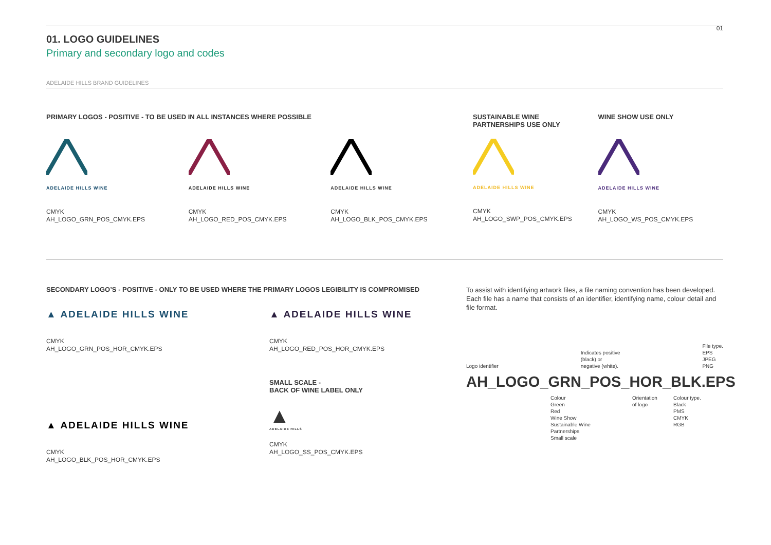01. LOGO GUIDELINES
01
Primary and secondary logo and codes
ADELAIDE HILLS BRAND GUIDELINES
PRIMARY LOGOS - POSITIVE - TO BE USED IN ALL INSTANCES WHERE POSSIBLE
ADELAIDE HILLS WINE
CMYK
AH_LOGO_GRN_POS_CMYK.EPS
ADELAIDE HILLS WINE
CMYK
AH_LOGO_RED_POS_CMYK.EPS
ADELAIDE HILLS WINE
CMYK
AH_LOGO_BLK_POS_CMYK.EPS
SUSTAINABLE WINE
PARTNERSHIPS USE ONLY
ADELAIDE HILLS WINE
CMYK
AH_LOGO_SWP_POS_CMYK.EPS
WINE SHOW USE ONLY
ADELAIDE HILLS WINE
CMYK
AH_LOGO_WS_POS_CMYK.EPS
SECONDARY LOGO’S - POSITIVE - ONLY TO BE USED WHERE THE PRIMARY LOGOS LEGIBILITY IS COMPROMISED
▲ ADELAIDE HILLS WINE
CMYK
AH_LOGO_GRN_POS_HOR_CMYK.EPS
▲ ADELAIDE HILLS WINE
CMYK
AH_LOGO_BLK_POS_HOR_CMYK.EPS
▲ ADELAIDE HILLS WINE
CMYK
AH_LOGO_RED_POS_HOR_CMYK.EPS
SMALL SCALE -
BACK OF WINE LABEL ONLY
▲
ADELAIDE HILLS
CMYK
AH_LOGO_SS_POS_CMYK.EPS
To assist with identifying artwork files, a file naming convention has been developed. Each file has a name that consists of an identifier, identifying name, colour detail and file format.
Logo identifier
Indicates positive
(black) or
negative (white).
File type.
EPS
JPEG
PNG
AH_LOGO_GRN_POS_HOR_BLK.EPS
Colour
Green
Red
Wine Show
Sustainable Wine
Partnerships
Small scale
Orientation
of logo
Colour type.
Black
PMS
CMYK
RGB